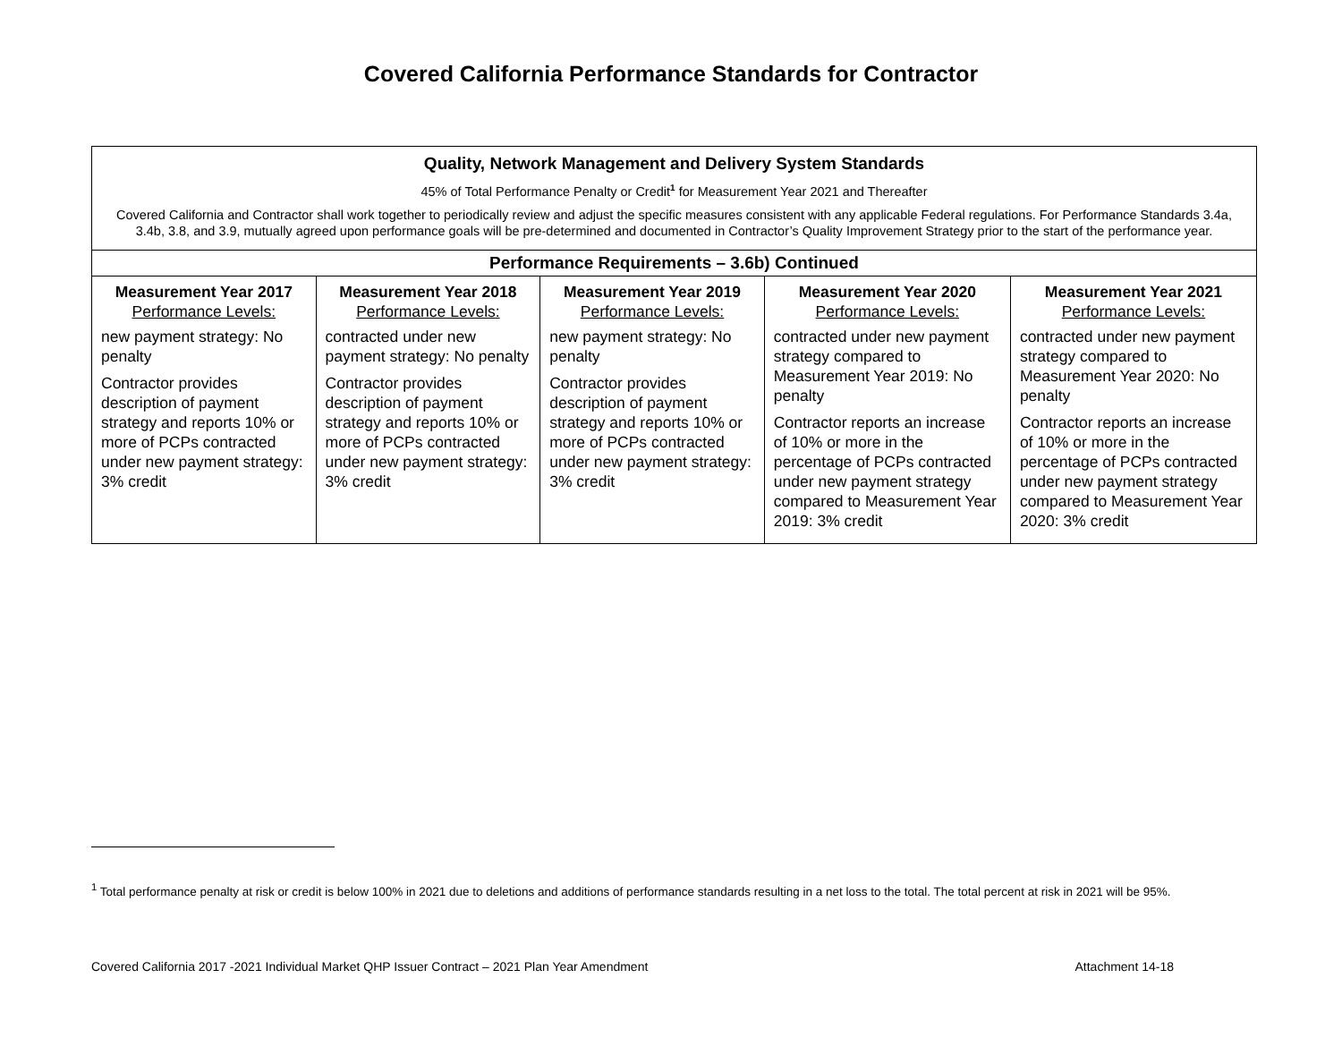Covered California Performance Standards for Contractor
| Quality, Network Management and Delivery System Standards 45% of Total Performance Penalty or Credit<sup>1</sup> for Measurement Year 2021 and Thereafter Covered California and Contractor shall work together to periodically review and adjust the specific measures consistent with any applicable Federal regulations. For Performance Standards 3.4a, 3.4b, 3.8, and 3.9, mutually agreed upon performance goals will be pre-determined and documented in Contractor’s Quality Improvement Strategy prior to the start of the performance year. | | | | |
| Performance Requirements – 3.6b) Continued | | | | |
| Measurement Year 2017 Performance Levels: new payment strategy: No penalty Contractor provides description of payment strategy and reports 10% or more of PCPs contracted under new payment strategy: 3% credit | Measurement Year 2018 Performance Levels: contracted under new payment strategy: No penalty Contractor provides description of payment strategy and reports 10% or more of PCPs contracted under new payment strategy: 3% credit | Measurement Year 2019 Performance Levels: new payment strategy: No penalty Contractor provides description of payment strategy and reports 10% or more of PCPs contracted under new payment strategy: 3% credit | Measurement Year 2020 Performance Levels: contracted under new payment strategy compared to Measurement Year 2019: No penalty Contractor reports an increase of 10% or more in the percentage of PCPs contracted under new payment strategy compared to Measurement Year 2019: 3% credit | Measurement Year 2021 Performance Levels: contracted under new payment strategy compared to Measurement Year 2020: No penalty Contractor reports an increase of 10% or more in the percentage of PCPs contracted under new payment strategy compared to Measurement Year 2020: 3% credit |
<sup>1</sup> Total performance penalty at risk or credit is below 100% in 2021 due to deletions and additions of performance standards resulting in a net loss to the total. The total percent at risk in 2021 will be 95%.
Covered California 2017 -2021 Individual Market QHP Issuer Contract – 2021 Plan Year Amendment Attachment 14-18